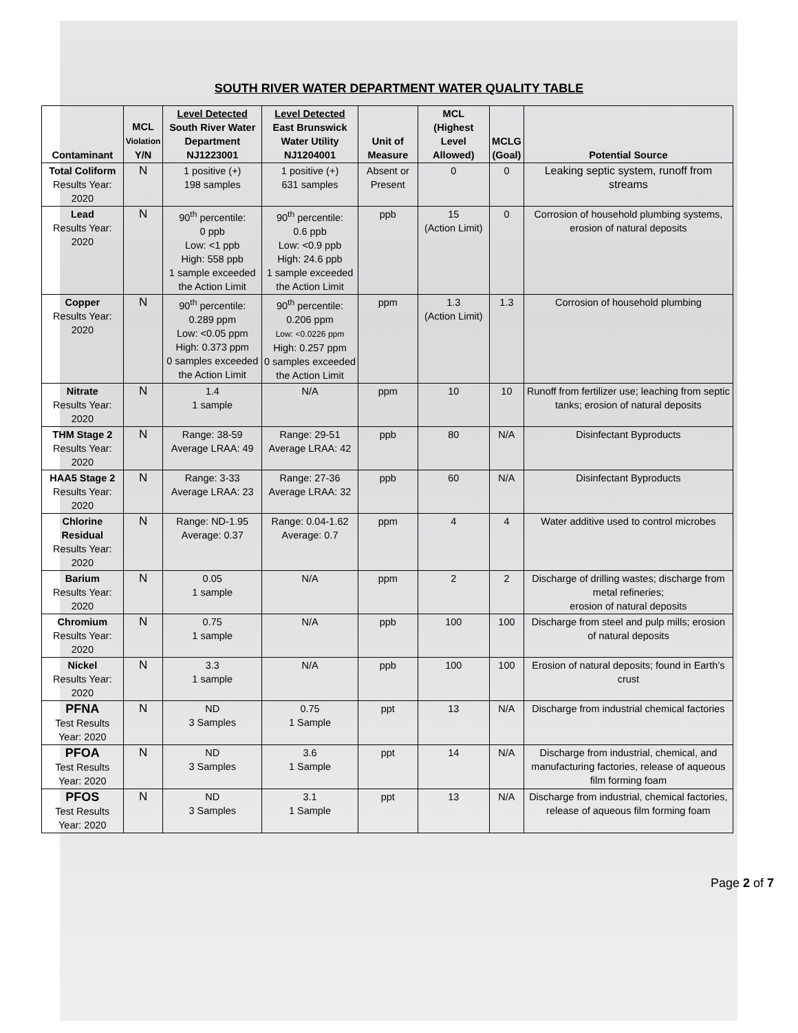SOUTH RIVER WATER DEPARTMENT WATER QUALITY TABLE
| Contaminant | MCL Violation Y/N | Level Detected South River Water Department NJ1223001 | Level Detected East Brunswick Water Utility NJ1204001 | Unit of Measure | MCL (Highest Level Allowed) | MCLG (Goal) | Potential Source |
| --- | --- | --- | --- | --- | --- | --- | --- |
| Total Coliform Results Year: 2020 | N | 1 positive (+) 198 samples | 1 positive (+) 631 samples | Absent or Present | 0 | 0 | Leaking septic system, runoff from streams |
| Lead Results Year: 2020 | N | 90<sup>th</sup> percentile: 0 ppb Low: <1 ppb High: 558 ppb 1 sample exceeded the Action Limit | 90<sup>th</sup> percentile: 0.6 ppb Low: <0.9 ppb High: 24.6 ppb 1 sample exceeded the Action Limit | ppb | 15 (Action Limit) | 0 | Corrosion of household plumbing systems, erosion of natural deposits |
| Copper Results Year: 2020 | N | 90<sup>th</sup> percentile: 0.289 ppm Low: <0.05 ppm High: 0.373 ppm 0 samples exceeded the Action Limit | 90<sup>th</sup> percentile: 0.206 ppm Low: <0.0226 ppm High: 0.257 ppm 0 samples exceeded the Action Limit | ppm | 1.3 (Action Limit) | 1.3 | Corrosion of household plumbing |
| Nitrate Results Year: 2020 | N | 1.4 1 sample | N/A | ppm | 10 | 10 | Runoff from fertilizer use; leaching from septic tanks; erosion of natural deposits |
| THM Stage 2 Results Year: 2020 | N | Range: 38-59 Average LRAA: 49 | Range: 29-51 Average LRAA: 42 | ppb | 80 | N/A | Disinfectant Byproducts |
| HAA5 Stage 2 Results Year: 2020 | N | Range: 3-33 Average LRAA: 23 | Range: 27-36 Average LRAA: 32 | ppb | 60 | N/A | Disinfectant Byproducts |
| Chlorine Residual Results Year: 2020 | N | Range: ND-1.95 Average: 0.37 | Range: 0.04-1.62 Average: 0.7 | ppm | 4 | 4 | Water additive used to control microbes |
| Barium Results Year: 2020 | N | 0.05 1 sample | N/A | ppm | 2 | 2 | Discharge of drilling wastes; discharge from metal refineries; erosion of natural deposits |
| Chromium Results Year: 2020 | N | 0.75 1 sample | N/A | ppb | 100 | 100 | Discharge from steel and pulp mills; erosion of natural deposits |
| Nickel Results Year: 2020 | N | 3.3 1 sample | N/A | ppb | 100 | 100 | Erosion of natural deposits; found in Earth’s crust |
| PFNA Test Results Year: 2020 | N | ND 3 Samples | 0.75 1 Sample | ppt | 13 | N/A | Discharge from industrial chemical factories |
| PFOA Test Results Year: 2020 | N | ND 3 Samples | 3.6 1 Sample | ppt | 14 | N/A | Discharge from industrial, chemical, and manufacturing factories, release of aqueous film forming foam |
| PFOS Test Results Year: 2020 | N | ND 3 Samples | 3.1 1 Sample | ppt | 13 | N/A | Discharge from industrial, chemical factories, release of aqueous film forming foam |
Page 2 of 7